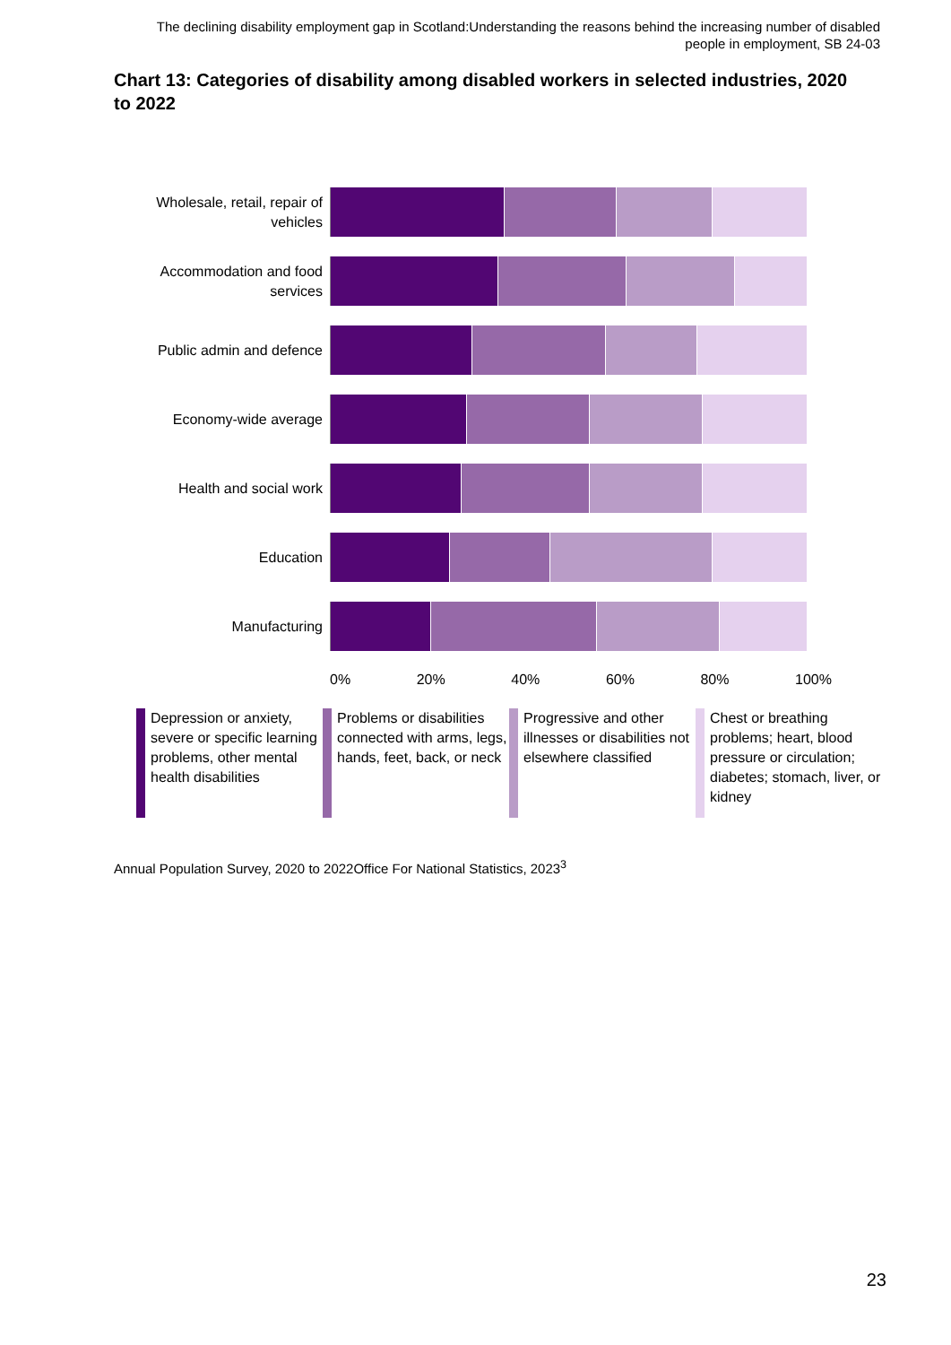The declining disability employment gap in Scotland:Understanding the reasons behind the increasing number of disabled people in employment, SB 24-03
Chart 13: Categories of disability among disabled workers in selected industries, 2020 to 2022
Wholesale, retail, repair of vehicles
Accommodation and food services
Public admin and defence
Economy-wide average
Health and social work
Education
Manufacturing
0% 20% 40% 60% 80% 100%
Depression or anxiety, severe or specific learning problems, other mental health disabilities
Problems or disabilities connected with arms, legs, hands, feet, back, or neck
Progressive and other illnesses or disabilities not elsewhere classified
Chest or breathing problems; heart, blood pressure or circulation; diabetes; stomach, liver, or kidney
Annual Population Survey, 2020 to 2022Office For National Statistics, 2023<sup>3</sup>
23